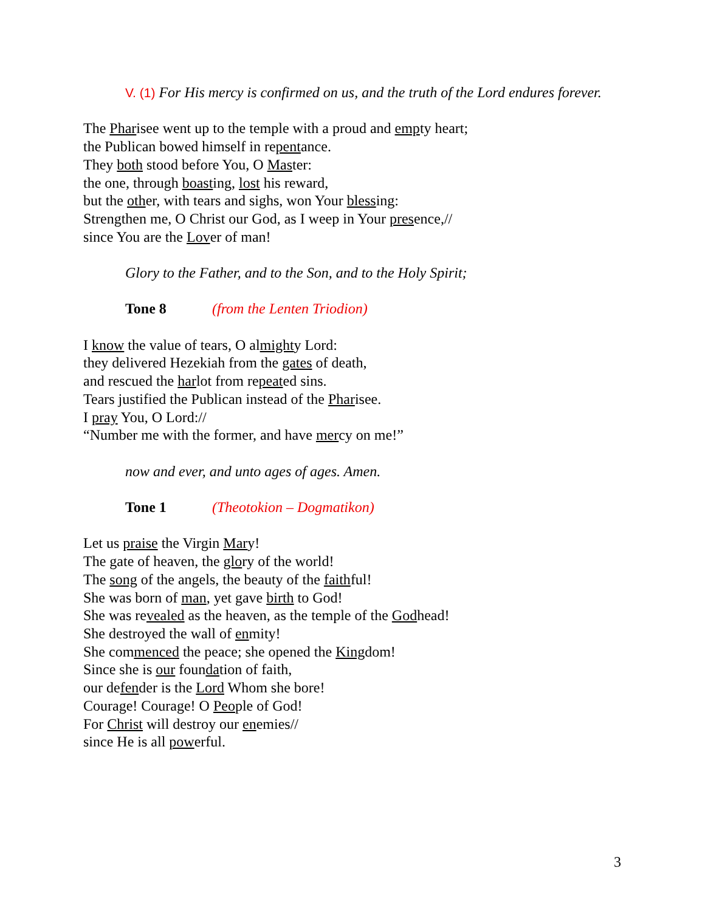V. (1) For His mercy is confirmed on us, and the truth of the Lord endures forever.
The Pharisee went up to the temple with a proud and empty heart;
the Publican bowed himself in repentance.
They both stood before You, O Master:
the one, through boasting, lost his reward,
but the other, with tears and sighs, won Your blessing:
Strengthen me, O Christ our God, as I weep in Your presence,//
since You are the Lover of man!
Glory to the Father, and to the Son, and to the Holy Spirit;
Tone 8 (from the Lenten Triodion)
I know the value of tears, O almighty Lord:
they delivered Hezekiah from the gates of death,
and rescued the harlot from repeated sins.
Tears justified the Publican instead of the Pharisee.
I pray You, O Lord://
“Number me with the former, and have mercy on me!”
now and ever, and unto ages of ages. Amen.
Tone 1 (Theotokion – Dogmatikon)
Let us praise the Virgin Mary!
The gate of heaven, the glory of the world!
The song of the angels, the beauty of the faithful!
She was born of man, yet gave birth to God!
She was revealed as the heaven, as the temple of the Godhead!
She destroyed the wall of enmity!
She commenced the peace; she opened the Kingdom!
Since she is our foundation of faith,
our defender is the Lord Whom she bore!
Courage! Courage! O People of God!
For Christ will destroy our enemies//
since He is all powerful.
3